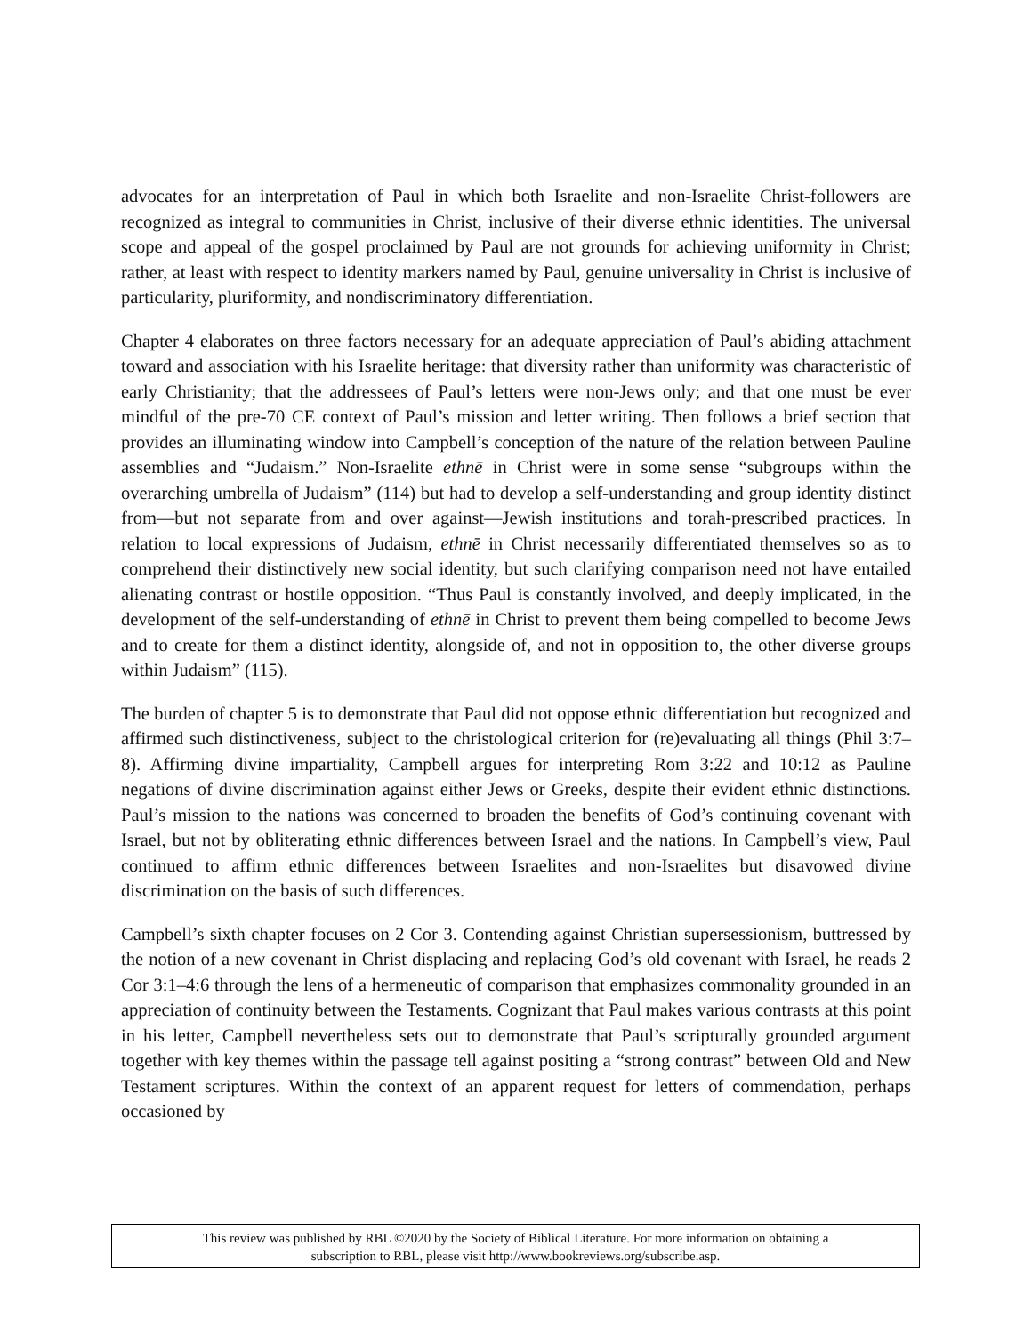advocates for an interpretation of Paul in which both Israelite and non-Israelite Christ-followers are recognized as integral to communities in Christ, inclusive of their diverse ethnic identities. The universal scope and appeal of the gospel proclaimed by Paul are not grounds for achieving uniformity in Christ; rather, at least with respect to identity markers named by Paul, genuine universality in Christ is inclusive of particularity, pluriformity, and nondiscriminatory differentiation.
Chapter 4 elaborates on three factors necessary for an adequate appreciation of Paul’s abiding attachment toward and association with his Israelite heritage: that diversity rather than uniformity was characteristic of early Christianity; that the addressees of Paul’s letters were non-Jews only; and that one must be ever mindful of the pre-70 CE context of Paul’s mission and letter writing. Then follows a brief section that provides an illuminating window into Campbell’s conception of the nature of the relation between Pauline assemblies and “Judaism.” Non-Israelite ethnē in Christ were in some sense “subgroups within the overarching umbrella of Judaism” (114) but had to develop a self-understanding and group identity distinct from—but not separate from and over against—Jewish institutions and torah-prescribed practices. In relation to local expressions of Judaism, ethnē in Christ necessarily differentiated themselves so as to comprehend their distinctively new social identity, but such clarifying comparison need not have entailed alienating contrast or hostile opposition. “Thus Paul is constantly involved, and deeply implicated, in the development of the self-understanding of ethnē in Christ to prevent them being compelled to become Jews and to create for them a distinct identity, alongside of, and not in opposition to, the other diverse groups within Judaism” (115).
The burden of chapter 5 is to demonstrate that Paul did not oppose ethnic differentiation but recognized and affirmed such distinctiveness, subject to the christological criterion for (re)evaluating all things (Phil 3:7–8). Affirming divine impartiality, Campbell argues for interpreting Rom 3:22 and 10:12 as Pauline negations of divine discrimination against either Jews or Greeks, despite their evident ethnic distinctions. Paul’s mission to the nations was concerned to broaden the benefits of God’s continuing covenant with Israel, but not by obliterating ethnic differences between Israel and the nations. In Campbell’s view, Paul continued to affirm ethnic differences between Israelites and non-Israelites but disavowed divine discrimination on the basis of such differences.
Campbell’s sixth chapter focuses on 2 Cor 3. Contending against Christian supersessionism, buttressed by the notion of a new covenant in Christ displacing and replacing God’s old covenant with Israel, he reads 2 Cor 3:1–4:6 through the lens of a hermeneutic of comparison that emphasizes commonality grounded in an appreciation of continuity between the Testaments. Cognizant that Paul makes various contrasts at this point in his letter, Campbell nevertheless sets out to demonstrate that Paul’s scripturally grounded argument together with key themes within the passage tell against positing a “strong contrast” between Old and New Testament scriptures. Within the context of an apparent request for letters of commendation, perhaps occasioned by
This review was published by RBL ©2020 by the Society of Biblical Literature. For more information on obtaining a
subscription to RBL, please visit http://www.bookreviews.org/subscribe.asp.